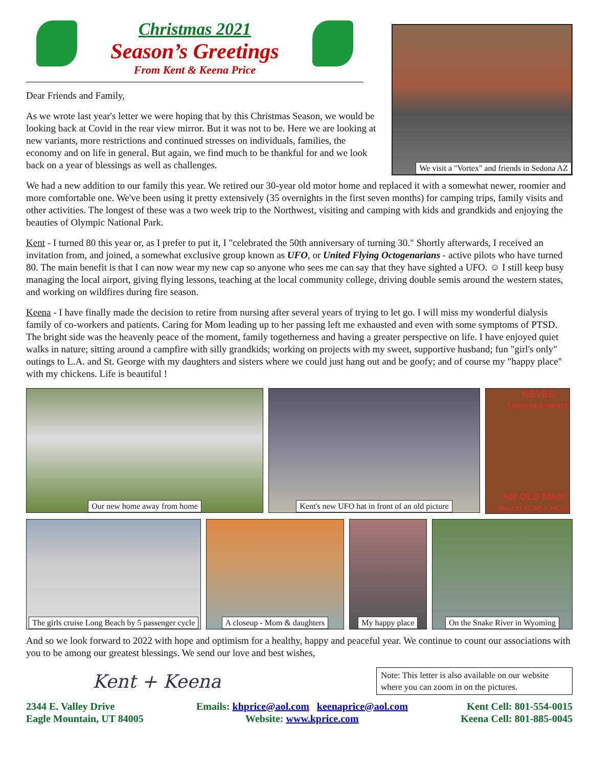Christmas 2021
Season’s Greetings
From Kent & Keena Price
Dear Friends and Family,
As we wrote last year's letter we were hoping that by this Christmas Season, we would be looking back at Covid in the rear view mirror. But it was not to be. Here we are looking at new variants, more restrictions and continued stresses on individuals, families, the economy and on life in general. But again, we find much to be thankful for and we look back on a year of blessings as well as challenges.
We visit a "Vortex" and friends in Sedona AZ
We had a new addition to our family this year. We retired our 30-year old motor home and replaced it with a somewhat newer, roomier and more comfortable one. We've been using it pretty extensively (35 overnights in the first seven months) for camping trips, family visits and other activities. The longest of these was a two week trip to the Northwest, visiting and camping with kids and grandkids and enjoying the beauties of Olympic National Park.
Kent - I turned 80 this year or, as I prefer to put it, I "celebrated the 50th anniversary of turning 30." Shortly afterwards, I received an invitation from, and joined, a somewhat exclusive group known as UFO, or United Flying Octogenarians - active pilots who have turned 80. The main benefit is that I can now wear my new cap so anyone who sees me can say that they have sighted a UFO. ☺ I still keep busy managing the local airport, giving flying lessons, teaching at the local community college, driving double semis around the western states, and working on wildfires during fire season.
Keena - I have finally made the decision to retire from nursing after several years of trying to let go. I will miss my wonderful dialysis family of co-workers and patients. Caring for Mom leading up to her passing left me exhausted and even with some symptoms of PTSD. The bright side was the heavenly peace of the moment, family togetherness and having a greater perspective on life. I have enjoyed quiet walks in nature; sitting around a campfire with silly grandkids; working on projects with my sweet, supportive husband; fun "girl's only" outings to L.A. and St. George with my daughters and sisters where we could just hang out and be goofy; and of course my "happy place" with my chickens. Life is beautiful !
Our new home away from home Kent's new UFO hat in front of an old picture
NEVER
UNDERESTIMATE
AN OLD MAN
WHO IS ALSO A PILOT
The girls cruise Long Beach by 5 passenger cycle
A closeup - Mom & daughters
My happy place
On the Snake River in Wyoming
And so we look forward to 2022 with hope and optimism for a healthy, happy and peaceful year. We continue to count our associations with you to be among our greatest blessings. We send our love and best wishes,
Kent + Keena
Note: This letter is also available on our website where you can zoom in on the pictures.
2344 E. Valley Drive
Eagle Mountain, UT 84005
Emails: khprice@aol.com keenaprice@aol.com
Website: www.kprice.com
Kent Cell: 801-554-0015
Keena Cell: 801-885-0045